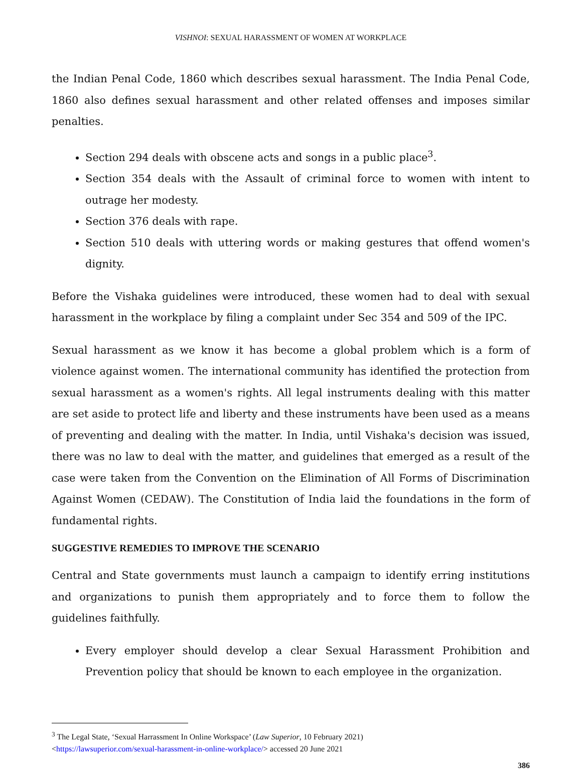VISHNOI: SEXUAL HARASSMENT OF WOMEN AT WORKPLACE
the Indian Penal Code, 1860 which describes sexual harassment. The India Penal Code, 1860 also defines sexual harassment and other related offenses and imposes similar penalties.
Section 294 deals with obscene acts and songs in a public place<sup>3</sup>.
Section 354 deals with the Assault of criminal force to women with intent to outrage her modesty.
Section 376 deals with rape.
Section 510 deals with uttering words or making gestures that offend women's dignity.
Before the Vishaka guidelines were introduced, these women had to deal with sexual harassment in the workplace by filing a complaint under Sec 354 and 509 of the IPC.
Sexual harassment as we know it has become a global problem which is a form of violence against women. The international community has identified the protection from sexual harassment as a women's rights. All legal instruments dealing with this matter are set aside to protect life and liberty and these instruments have been used as a means of preventing and dealing with the matter. In India, until Vishaka's decision was issued, there was no law to deal with the matter, and guidelines that emerged as a result of the case were taken from the Convention on the Elimination of All Forms of Discrimination Against Women (CEDAW). The Constitution of India laid the foundations in the form of fundamental rights.
SUGGESTIVE REMEDIES TO IMPROVE THE SCENARIO
Central and State governments must launch a campaign to identify erring institutions and organizations to punish them appropriately and to force them to follow the guidelines faithfully.
Every employer should develop a clear Sexual Harassment Prohibition and Prevention policy that should be known to each employee in the organization.
<sup>3</sup> The Legal State, ‘Sexual Harrassment In Online Workspace’ (Law Superior, 10 February 2021)
<https://lawsuperior.com/sexual-harassment-in-online-workplace/> accessed 20 June 2021
386